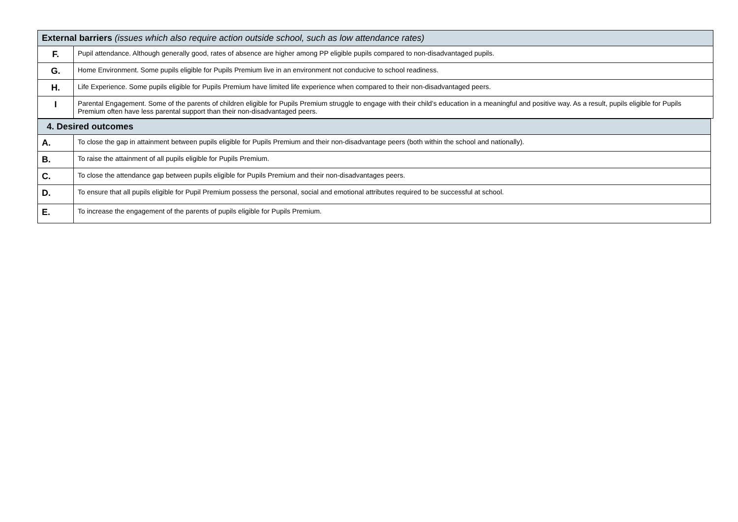| External barriers (issues which also require action outside school, such as low attendance rates) | |
| --- | --- |
| F. | Pupil attendance. Although generally good, rates of absence are higher among PP eligible pupils compared to non-disadvantaged pupils. |
| G. | Home Environment. Some pupils eligible for Pupils Premium live in an environment not conducive to school readiness. |
| H. | Life Experience. Some pupils eligible for Pupils Premium have limited life experience when compared to their non-disadvantaged peers. |
| I | Parental Engagement. Some of the parents of children eligible for Pupils Premium struggle to engage with their child’s education in a meaningful and positive way. As a result, pupils eligible for Pupils Premium often have less parental support than their non-disadvantaged peers. |
| 4. Desired outcomes | |
| --- | --- |
| A. | To close the gap in attainment between pupils eligible for Pupils Premium and their non-disadvantage peers (both within the school and nationally). |
| B. | To raise the attainment of all pupils eligible for Pupils Premium. |
| C. | To close the attendance gap between pupils eligible for Pupils Premium and their non-disadvantages peers. |
| D. | To ensure that all pupils eligible for Pupil Premium possess the personal, social and emotional attributes required to be successful at school. |
| E. | To increase the engagement of the parents of pupils eligible for Pupils Premium. |